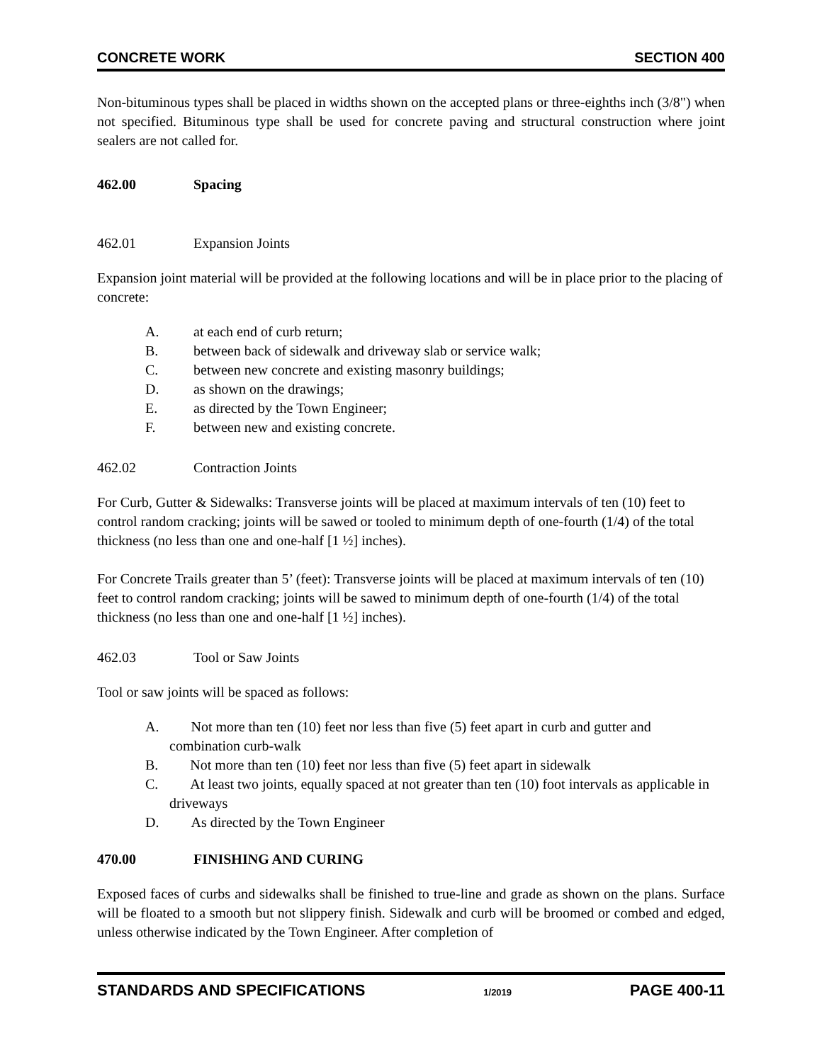CONCRETE WORK SECTION 400
Non-bituminous types shall be placed in widths shown on the accepted plans or three-eighths inch (3/8") when not specified. Bituminous type shall be used for concrete paving and structural construction where joint sealers are not called for.
462.00 Spacing
462.01 Expansion Joints
Expansion joint material will be provided at the following locations and will be in place prior to the placing of concrete:
A. at each end of curb return;
B. between back of sidewalk and driveway slab or service walk;
C. between new concrete and existing masonry buildings;
D. as shown on the drawings;
E. as directed by the Town Engineer;
F. between new and existing concrete.
462.02 Contraction Joints
For Curb, Gutter & Sidewalks: Transverse joints will be placed at maximum intervals of ten (10) feet to control random cracking; joints will be sawed or tooled to minimum depth of one-fourth (1/4) of the total thickness (no less than one and one-half [1 ½] inches).
For Concrete Trails greater than 5’ (feet): Transverse joints will be placed at maximum intervals of ten (10) feet to control random cracking; joints will be sawed to minimum depth of one-fourth (1/4) of the total thickness (no less than one and one-half [1 ½] inches).
462.03 Tool or Saw Joints
Tool or saw joints will be spaced as follows:
A. Not more than ten (10) feet nor less than five (5) feet apart in curb and gutter and combination curb-walk
B. Not more than ten (10) feet nor less than five (5) feet apart in sidewalk
C. At least two joints, equally spaced at not greater than ten (10) foot intervals as applicable in driveways
D. As directed by the Town Engineer
470.00 FINISHING AND CURING
Exposed faces of curbs and sidewalks shall be finished to true-line and grade as shown on the plans. Surface will be floated to a smooth but not slippery finish. Sidewalk and curb will be broomed or combed and edged, unless otherwise indicated by the Town Engineer. After completion of
STANDARDS AND SPECIFICATIONS 1/2019 PAGE 400-11